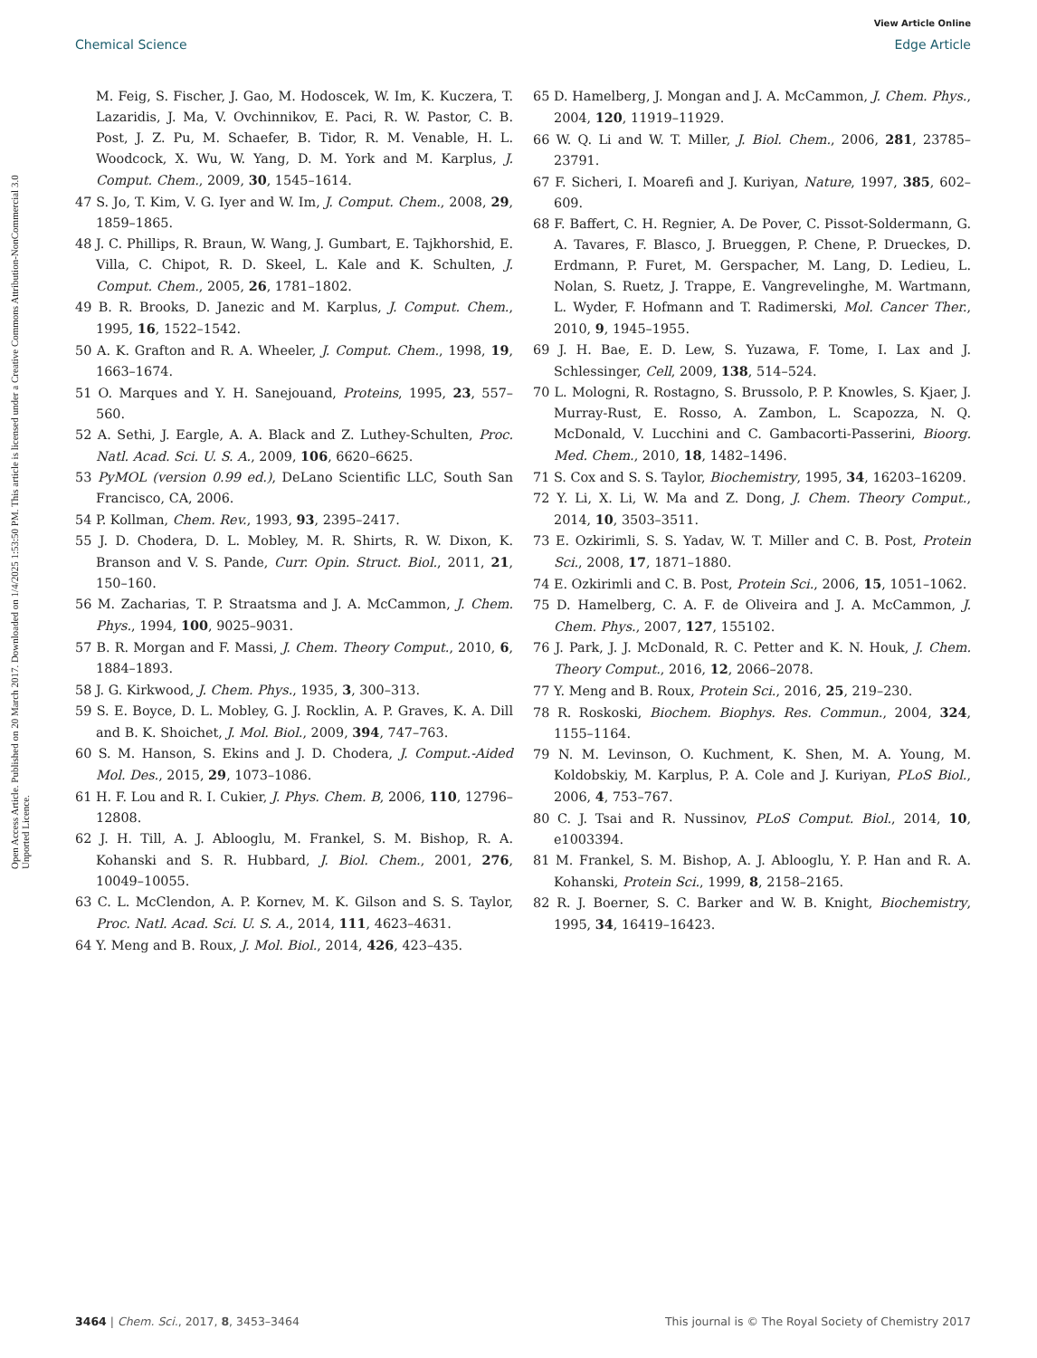View Article Online
Chemical Science Edge Article
Open Access Article. Published on 20 March 2017. Downloaded on 1/4/2025 1:53:50 PM. This article is licensed under a Creative Commons Attribution-NonCommercial 3.0 Unported Licence.
M. Feig, S. Fischer, J. Gao, M. Hodoscek, W. Im, K. Kuczera, T. Lazaridis, J. Ma, V. Ovchinnikov, E. Paci, R. W. Pastor, C. B. Post, J. Z. Pu, M. Schaefer, B. Tidor, R. M. Venable, H. L. Woodcock, X. Wu, W. Yang, D. M. York and M. Karplus, J. Comput. Chem., 2009, 30, 1545–1614.
47 S. Jo, T. Kim, V. G. Iyer and W. Im, J. Comput. Chem., 2008, 29, 1859–1865.
48 J. C. Phillips, R. Braun, W. Wang, J. Gumbart, E. Tajkhorshid, E. Villa, C. Chipot, R. D. Skeel, L. Kale and K. Schulten, J. Comput. Chem., 2005, 26, 1781–1802.
49 B. R. Brooks, D. Janezic and M. Karplus, J. Comput. Chem., 1995, 16, 1522–1542.
50 A. K. Grafton and R. A. Wheeler, J. Comput. Chem., 1998, 19, 1663–1674.
51 O. Marques and Y. H. Sanejouand, Proteins, 1995, 23, 557–560.
52 A. Sethi, J. Eargle, A. A. Black and Z. Luthey-Schulten, Proc. Natl. Acad. Sci. U. S. A., 2009, 106, 6620–6625.
53 PyMOL (version 0.99 ed.), DeLano Scientific LLC, South San Francisco, CA, 2006.
54 P. Kollman, Chem. Rev., 1993, 93, 2395–2417.
55 J. D. Chodera, D. L. Mobley, M. R. Shirts, R. W. Dixon, K. Branson and V. S. Pande, Curr. Opin. Struct. Biol., 2011, 21, 150–160.
56 M. Zacharias, T. P. Straatsma and J. A. McCammon, J. Chem. Phys., 1994, 100, 9025–9031.
57 B. R. Morgan and F. Massi, J. Chem. Theory Comput., 2010, 6, 1884–1893.
58 J. G. Kirkwood, J. Chem. Phys., 1935, 3, 300–313.
59 S. E. Boyce, D. L. Mobley, G. J. Rocklin, A. P. Graves, K. A. Dill and B. K. Shoichet, J. Mol. Biol., 2009, 394, 747–763.
60 S. M. Hanson, S. Ekins and J. D. Chodera, J. Comput.-Aided Mol. Des., 2015, 29, 1073–1086.
61 H. F. Lou and R. I. Cukier, J. Phys. Chem. B, 2006, 110, 12796–12808.
62 J. H. Till, A. J. Ablooglu, M. Frankel, S. M. Bishop, R. A. Kohanski and S. R. Hubbard, J. Biol. Chem., 2001, 276, 10049–10055.
63 C. L. McClendon, A. P. Kornev, M. K. Gilson and S. S. Taylor, Proc. Natl. Acad. Sci. U. S. A., 2014, 111, 4623–4631.
64 Y. Meng and B. Roux, J. Mol. Biol., 2014, 426, 423–435.
65 D. Hamelberg, J. Mongan and J. A. McCammon, J. Chem. Phys., 2004, 120, 11919–11929.
66 W. Q. Li and W. T. Miller, J. Biol. Chem., 2006, 281, 23785–23791.
67 F. Sicheri, I. Moarefi and J. Kuriyan, Nature, 1997, 385, 602–609.
68 F. Baffert, C. H. Regnier, A. De Pover, C. Pissot-Soldermann, G. A. Tavares, F. Blasco, J. Brueggen, P. Chene, P. Drueckes, D. Erdmann, P. Furet, M. Gerspacher, M. Lang, D. Ledieu, L. Nolan, S. Ruetz, J. Trappe, E. Vangrevelinghe, M. Wartmann, L. Wyder, F. Hofmann and T. Radimerski, Mol. Cancer Ther., 2010, 9, 1945–1955.
69 J. H. Bae, E. D. Lew, S. Yuzawa, F. Tome, I. Lax and J. Schlessinger, Cell, 2009, 138, 514–524.
70 L. Mologni, R. Rostagno, S. Brussolo, P. P. Knowles, S. Kjaer, J. Murray-Rust, E. Rosso, A. Zambon, L. Scapozza, N. Q. McDonald, V. Lucchini and C. Gambacorti-Passerini, Bioorg. Med. Chem., 2010, 18, 1482–1496.
71 S. Cox and S. S. Taylor, Biochemistry, 1995, 34, 16203–16209.
72 Y. Li, X. Li, W. Ma and Z. Dong, J. Chem. Theory Comput., 2014, 10, 3503–3511.
73 E. Ozkirimli, S. S. Yadav, W. T. Miller and C. B. Post, Protein Sci., 2008, 17, 1871–1880.
74 E. Ozkirimli and C. B. Post, Protein Sci., 2006, 15, 1051–1062.
75 D. Hamelberg, C. A. F. de Oliveira and J. A. McCammon, J. Chem. Phys., 2007, 127, 155102.
76 J. Park, J. J. McDonald, R. C. Petter and K. N. Houk, J. Chem. Theory Comput., 2016, 12, 2066–2078.
77 Y. Meng and B. Roux, Protein Sci., 2016, 25, 219–230.
78 R. Roskoski, Biochem. Biophys. Res. Commun., 2004, 324, 1155–1164.
79 N. M. Levinson, O. Kuchment, K. Shen, M. A. Young, M. Koldobskiy, M. Karplus, P. A. Cole and J. Kuriyan, PLoS Biol., 2006, 4, 753–767.
80 C. J. Tsai and R. Nussinov, PLoS Comput. Biol., 2014, 10, e1003394.
81 M. Frankel, S. M. Bishop, A. J. Ablooglu, Y. P. Han and R. A. Kohanski, Protein Sci., 1999, 8, 2158–2165.
82 R. J. Boerner, S. C. Barker and W. B. Knight, Biochemistry, 1995, 34, 16419–16423.
3464 | Chem. Sci., 2017, 8, 3453–3464 This journal is © The Royal Society of Chemistry 2017